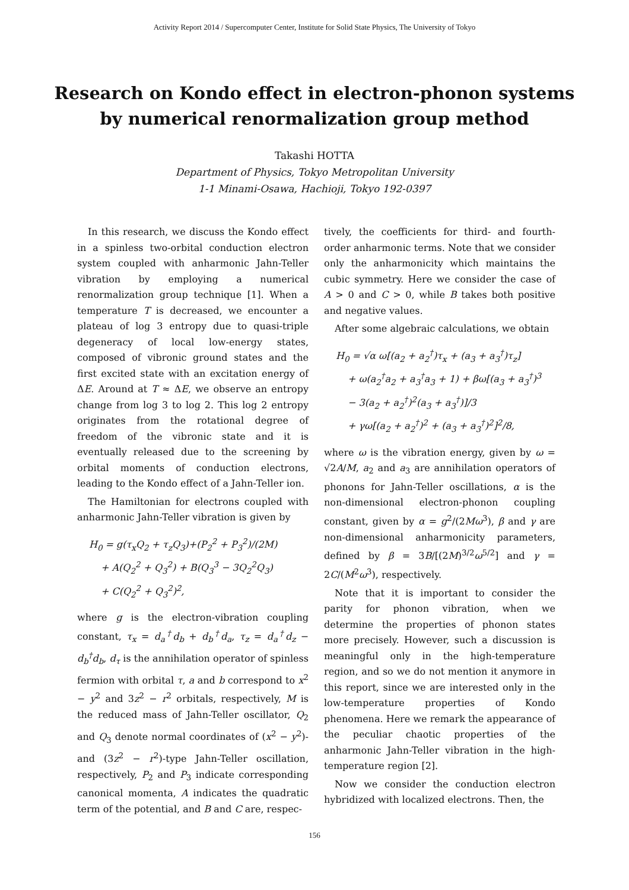Activity Report 2014 / Supercomputer Center, Institute for Solid State Physics, The University of Tokyo
Research on Kondo effect in electron-phonon systems
by numerical renormalization group method
Takashi HOTTA
Department of Physics, Tokyo Metropolitan University
1-1 Minami-Osawa, Hachioji, Tokyo 192-0397
In this research, we discuss the Kondo effect in a spinless two-orbital conduction electron system coupled with anharmonic Jahn-Teller vibration by employing a numerical renormalization group technique [1]. When a temperature T is decreased, we encounter a plateau of log 3 entropy due to quasi-triple degeneracy of local low-energy states, composed of vibronic ground states and the first excited state with an excitation energy of ΔE. Around at T ≈ ΔE, we observe an entropy change from log 3 to log 2. This log 2 entropy originates from the rotational degree of freedom of the vibronic state and it is eventually released due to the screening by orbital moments of conduction electrons, leading to the Kondo effect of a Jahn-Teller ion.
The Hamiltonian for electrons coupled with anharmonic Jahn-Teller vibration is given by
H<sub>0</sub> = g(τ<sub>x</sub>Q<sub>2</sub> + τ<sub>z</sub>Q<sub>3</sub>)+(P<sub>2</sub><sup>2</sup> + P<sub>3</sub><sup>2</sup>)/(2M)
+ A(Q<sub>2</sub><sup>2</sup> + Q<sub>3</sub><sup>2</sup>) + B(Q<sub>3</sub><sup>3</sup> − 3Q<sub>2</sub><sup>2</sup>Q<sub>3</sub>)
+ C(Q<sub>2</sub><sup>2</sup> + Q<sub>3</sub><sup>2</sup>)<sup>2</sup>,
where g is the electron-vibration coupling constant, τ<sub>x</sub> = d<sub>a</sub><sup>†</sup>d<sub>b</sub> + d<sub>b</sub><sup>†</sup>d<sub>a</sub>, τ<sub>z</sub> = d<sub>a</sub><sup>†</sup>d<sub>z</sub> − d<sub>b</sub><sup>†</sup>d<sub>b</sub>, d<sub>τ</sub> is the annihilation operator of spinless fermion with orbital τ, a and b correspond to x<sup>2</sup> − y<sup>2</sup> and 3z<sup>2</sup> − r<sup>2</sup> orbitals, respectively, M is the reduced mass of Jahn-Teller oscillator, Q<sub>2</sub> and Q<sub>3</sub> denote normal coordinates of (x<sup>2</sup> − y<sup>2</sup>)- and (3z<sup>2</sup> − r<sup>2</sup>)-type Jahn-Teller oscillation, respectively, P<sub>2</sub> and P<sub>3</sub> indicate corresponding canonical momenta, A indicates the quadratic term of the potential, and B and C are, respec-
tively, the coefficients for third- and fourth-order anharmonic terms. Note that we consider only the anharmonicity which maintains the cubic symmetry. Here we consider the case of A > 0 and C > 0, while B takes both positive and negative values.
After some algebraic calculations, we obtain
H<sub>0</sub> = √α ω[(a<sub>2</sub> + a<sub>2</sub><sup>†</sup>)τ<sub>x</sub> + (a<sub>3</sub> + a<sub>3</sub><sup>†</sup>)τ<sub>z</sub>]
+ ω(a<sub>2</sub><sup>†</sup>a<sub>2</sub> + a<sub>3</sub><sup>†</sup>a<sub>3</sub> + 1) + βω[(a<sub>3</sub> + a<sub>3</sub><sup>†</sup>)<sup>3</sup>
− 3(a<sub>2</sub> + a<sub>2</sub><sup>†</sup>)<sup>2</sup>(a<sub>3</sub> + a<sub>3</sub><sup>†</sup>)]/3
+ γω[(a<sub>2</sub> + a<sub>2</sub><sup>†</sup>)<sup>2</sup> + (a<sub>3</sub> + a<sub>3</sub><sup>†</sup>)<sup>2</sup>]<sup>2</sup>/8,
where ω is the vibration energy, given by ω = √2A/M, a<sub>2</sub> and a<sub>3</sub> are annihilation operators of phonons for Jahn-Teller oscillations, α is the non-dimensional electron-phonon coupling constant, given by α = g<sup>2</sup>/(2Mω<sup>3</sup>), β and γ are non-dimensional anharmonicity parameters, defined by β = 3B/[(2M)<sup>3/2</sup>ω<sup>5/2</sup>] and γ = 2C/(M<sup>2</sup>ω<sup>3</sup>), respectively.
Note that it is important to consider the parity for phonon vibration, when we determine the properties of phonon states more precisely. However, such a discussion is meaningful only in the high-temperature region, and so we do not mention it anymore in this report, since we are interested only in the low-temperature properties of Kondo phenomena. Here we remark the appearance of the peculiar chaotic properties of the anharmonic Jahn-Teller vibration in the high-temperature region [2].
Now we consider the conduction electron hybridized with localized electrons. Then, the
156